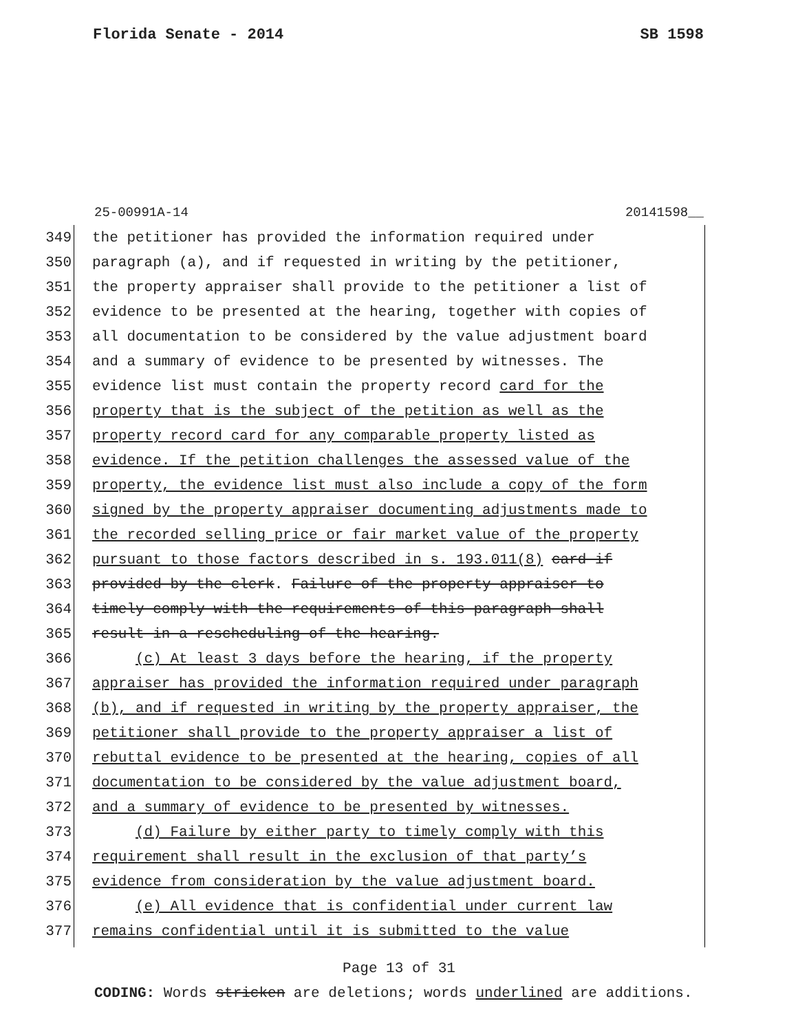Florida Senate - 2014 SB 1598
25-00991A-14 20141598__
349 the petitioner has provided the information required under
350 paragraph (a), and if requested in writing by the petitioner,
351 the property appraiser shall provide to the petitioner a list of
352 evidence to be presented at the hearing, together with copies of
353 all documentation to be considered by the value adjustment board
354 and a summary of evidence to be presented by witnesses. The
355 evidence list must contain the property record card for the
356 property that is the subject of the petition as well as the
357 property record card for any comparable property listed as
358 evidence. If the petition challenges the assessed value of the
359 property, the evidence list must also include a copy of the form
360 signed by the property appraiser documenting adjustments made to
361 the recorded selling price or fair market value of the property
362 pursuant to those factors described in s. 193.011(8) card if
363 provided by the clerk. Failure of the property appraiser to
364 timely comply with the requirements of this paragraph shall
365 result in a rescheduling of the hearing.
366 (c) At least 3 days before the hearing, if the property
367 appraiser has provided the information required under paragraph
368 (b), and if requested in writing by the property appraiser, the
369 petitioner shall provide to the property appraiser a list of
370 rebuttal evidence to be presented at the hearing, copies of all
371 documentation to be considered by the value adjustment board,
372 and a summary of evidence to be presented by witnesses.
373 (d) Failure by either party to timely comply with this
374 requirement shall result in the exclusion of that party’s
375 evidence from consideration by the value adjustment board.
376 (e) All evidence that is confidential under current law
377 remains confidential until it is submitted to the value
Page 13 of 31
CODING: Words stricken are deletions; words underlined are additions.